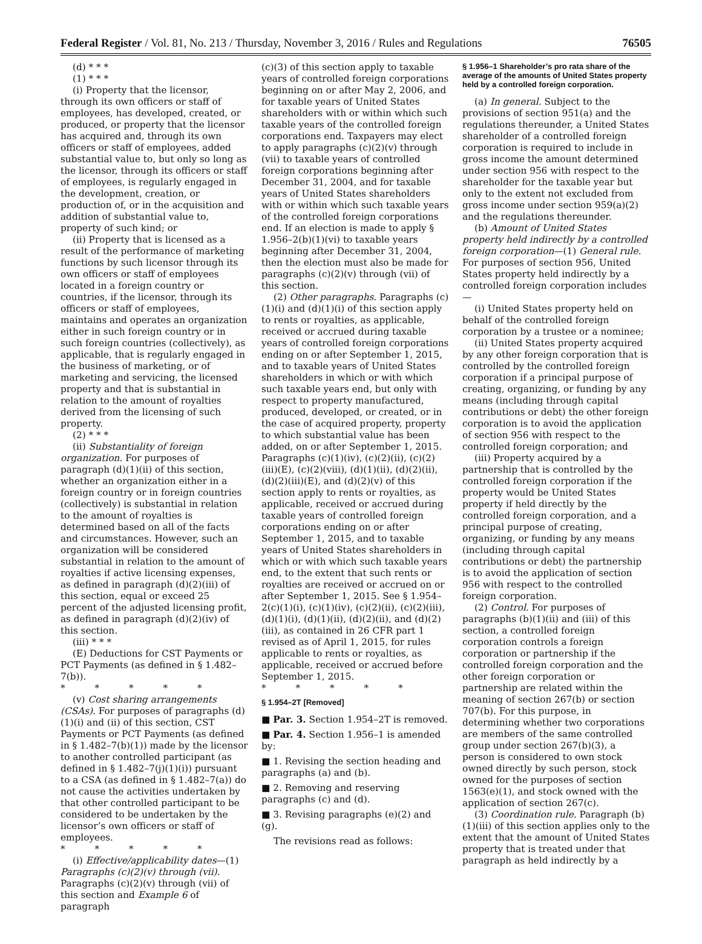Federal Register / Vol. 81, No. 213 / Thursday, November 3, 2016 / Rules and Regulations 76505
(d) * * *
(1) * * *
(i) Property that the licensor, through its own officers or staff of employees, has developed, created, or produced, or property that the licensor has acquired and, through its own officers or staff of employees, added substantial value to, but only so long as the licensor, through its officers or staff of employees, is regularly engaged in the development, creation, or production of, or in the acquisition and addition of substantial value to, property of such kind; or
(ii) Property that is licensed as a result of the performance of marketing functions by such licensor through its own officers or staff of employees located in a foreign country or countries, if the licensor, through its officers or staff of employees, maintains and operates an organization either in such foreign country or in such foreign countries (collectively), as applicable, that is regularly engaged in the business of marketing, or of marketing and servicing, the licensed property and that is substantial in relation to the amount of royalties derived from the licensing of such property.
(2) * * *
(ii) Substantiality of foreign organization. For purposes of paragraph (d)(1)(ii) of this section, whether an organization either in a foreign country or in foreign countries (collectively) is substantial in relation to the amount of royalties is determined based on all of the facts and circumstances. However, such an organization will be considered substantial in relation to the amount of royalties if active licensing expenses, as defined in paragraph (d)(2)(iii) of this section, equal or exceed 25 percent of the adjusted licensing profit, as defined in paragraph (d)(2)(iv) of this section.
(iii) * * *
(E) Deductions for CST Payments or PCT Payments (as defined in § 1.482–7(b)).
* * * * *
(v) Cost sharing arrangements (CSAs). For purposes of paragraphs (d)(1)(i) and (ii) of this section, CST Payments or PCT Payments (as defined in § 1.482–7(b)(1)) made by the licensor to another controlled participant (as defined in § 1.482–7(j)(1)(i)) pursuant to a CSA (as defined in § 1.482–7(a)) do not cause the activities undertaken by that other controlled participant to be considered to be undertaken by the licensor’s own officers or staff of employees.
* * * * *
(i) Effective/applicability dates—(1) Paragraphs (c)(2)(v) through (vii). Paragraphs (c)(2)(v) through (vii) of this section and Example 6 of paragraph
(c)(3) of this section apply to taxable years of controlled foreign corporations beginning on or after May 2, 2006, and for taxable years of United States shareholders with or within which such taxable years of the controlled foreign corporations end. Taxpayers may elect to apply paragraphs (c)(2)(v) through (vii) to taxable years of controlled foreign corporations beginning after December 31, 2004, and for taxable years of United States shareholders with or within which such taxable years of the controlled foreign corporations end. If an election is made to apply § 1.956–2(b)(1)(vi) to taxable years beginning after December 31, 2004, then the election must also be made for paragraphs (c)(2)(v) through (vii) of this section.
(2) Other paragraphs. Paragraphs (c)(1)(i) and (d)(1)(i) of this section apply to rents or royalties, as applicable, received or accrued during taxable years of controlled foreign corporations ending on or after September 1, 2015, and to taxable years of United States shareholders in which or with which such taxable years end, but only with respect to property manufactured, produced, developed, or created, or in the case of acquired property, property to which substantial value has been added, on or after September 1, 2015. Paragraphs (c)(1)(iv), (c)(2)(ii), (c)(2)(iii)(E), (c)(2)(viii), (d)(1)(ii), (d)(2)(ii), (d)(2)(iii)(E), and (d)(2)(v) of this section apply to rents or royalties, as applicable, received or accrued during taxable years of controlled foreign corporations ending on or after September 1, 2015, and to taxable years of United States shareholders in which or with which such taxable years end, to the extent that such rents or royalties are received or accrued on or after September 1, 2015. See § 1.954–2(c)(1)(i), (c)(1)(iv), (c)(2)(ii), (c)(2)(iii), (d)(1)(i), (d)(1)(ii), (d)(2)(ii), and (d)(2)(iii), as contained in 26 CFR part 1 revised as of April 1, 2015, for rules applicable to rents or royalties, as applicable, received or accrued before September 1, 2015.
* * * * *
§ 1.954–2T [Removed]
■ Par. 3. Section 1.954–2T is removed.
■ Par. 4. Section 1.956–1 is amended by:
■ 1. Revising the section heading and paragraphs (a) and (b).
■ 2. Removing and reserving paragraphs (c) and (d).
■ 3. Revising paragraphs (e)(2) and (g).
The revisions read as follows:
§ 1.956–1 Shareholder’s pro rata share of the average of the amounts of United States property held by a controlled foreign corporation.
(a) In general. Subject to the provisions of section 951(a) and the regulations thereunder, a United States shareholder of a controlled foreign corporation is required to include in gross income the amount determined under section 956 with respect to the shareholder for the taxable year but only to the extent not excluded from gross income under section 959(a)(2) and the regulations thereunder.
(b) Amount of United States property held indirectly by a controlled foreign corporation—(1) General rule. For purposes of section 956, United States property held indirectly by a controlled foreign corporation includes—
(i) United States property held on behalf of the controlled foreign corporation by a trustee or a nominee;
(ii) United States property acquired by any other foreign corporation that is controlled by the controlled foreign corporation if a principal purpose of creating, organizing, or funding by any means (including through capital contributions or debt) the other foreign corporation is to avoid the application of section 956 with respect to the controlled foreign corporation; and
(iii) Property acquired by a partnership that is controlled by the controlled foreign corporation if the property would be United States property if held directly by the controlled foreign corporation, and a principal purpose of creating, organizing, or funding by any means (including through capital contributions or debt) the partnership is to avoid the application of section 956 with respect to the controlled foreign corporation.
(2) Control. For purposes of paragraphs (b)(1)(ii) and (iii) of this section, a controlled foreign corporation controls a foreign corporation or partnership if the controlled foreign corporation and the other foreign corporation or partnership are related within the meaning of section 267(b) or section 707(b). For this purpose, in determining whether two corporations are members of the same controlled group under section 267(b)(3), a person is considered to own stock owned directly by such person, stock owned for the purposes of section 1563(e)(1), and stock owned with the application of section 267(c).
(3) Coordination rule. Paragraph (b)(1)(iii) of this section applies only to the extent that the amount of United States property that is treated under that paragraph as held indirectly by a